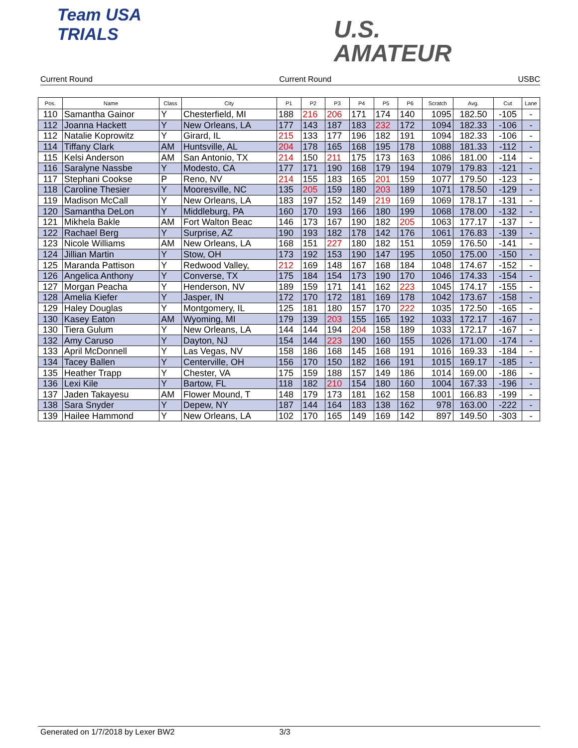Team USA
TRIALS
U.S.
AMATEUR
Current Round Current Round USBC
| Pos. | Name | Class | City | P1 | P2 | P3 | P4 | P5 | P6 | Scratch | Avg. | Cut | Lane |
| --- | --- | --- | --- | --- | --- | --- | --- | --- | --- | --- | --- | --- | --- |
| 110 | Samantha Gainor | Y | Chesterfield, MI | 188 | 216 | 206 | 171 | 174 | 140 | 1095 | 182.50 | -105 | - |
| 112 | Joanna Hackett | Y | New Orleans, LA | 177 | 143 | 187 | 183 | 232 | 172 | 1094 | 182.33 | -106 | - |
| 112 | Natalie Koprowitz | Y | Girard, IL | 215 | 133 | 177 | 196 | 182 | 191 | 1094 | 182.33 | -106 | - |
| 114 | Tiffany Clark | AM | Huntsville, AL | 204 | 178 | 165 | 168 | 195 | 178 | 1088 | 181.33 | -112 | - |
| 115 | Kelsi Anderson | AM | San Antonio, TX | 214 | 150 | 211 | 175 | 173 | 163 | 1086 | 181.00 | -114 | - |
| 116 | Saralyne Nassbe | Y | Modesto, CA | 177 | 171 | 190 | 168 | 179 | 194 | 1079 | 179.83 | -121 | - |
| 117 | Stephani Cookse | P | Reno, NV | 214 | 155 | 183 | 165 | 201 | 159 | 1077 | 179.50 | -123 | - |
| 118 | Caroline Thesier | Y | Mooresville, NC | 135 | 205 | 159 | 180 | 203 | 189 | 1071 | 178.50 | -129 | - |
| 119 | Madison McCall | Y | New Orleans, LA | 183 | 197 | 152 | 149 | 219 | 169 | 1069 | 178.17 | -131 | - |
| 120 | Samantha DeLon | Y | Middleburg, PA | 160 | 170 | 193 | 166 | 180 | 199 | 1068 | 178.00 | -132 | - |
| 121 | Mikhela Bakle | AM | Fort Walton Beac | 146 | 173 | 167 | 190 | 182 | 205 | 1063 | 177.17 | -137 | - |
| 122 | Rachael Berg | Y | Surprise, AZ | 190 | 193 | 182 | 178 | 142 | 176 | 1061 | 176.83 | -139 | - |
| 123 | Nicole Williams | AM | New Orleans, LA | 168 | 151 | 227 | 180 | 182 | 151 | 1059 | 176.50 | -141 | - |
| 124 | Jillian Martin | Y | Stow, OH | 173 | 192 | 153 | 190 | 147 | 195 | 1050 | 175.00 | -150 | - |
| 125 | Maranda Pattison | Y | Redwood Valley, | 212 | 169 | 148 | 167 | 168 | 184 | 1048 | 174.67 | -152 | - |
| 126 | Angelica Anthony | Y | Converse, TX | 175 | 184 | 154 | 173 | 190 | 170 | 1046 | 174.33 | -154 | - |
| 127 | Morgan Peacha | Y | Henderson, NV | 189 | 159 | 171 | 141 | 162 | 223 | 1045 | 174.17 | -155 | - |
| 128 | Amelia Kiefer | Y | Jasper, IN | 172 | 170 | 172 | 181 | 169 | 178 | 1042 | 173.67 | -158 | - |
| 129 | Haley Douglas | Y | Montgomery, IL | 125 | 181 | 180 | 157 | 170 | 222 | 1035 | 172.50 | -165 | - |
| 130 | Kasey Eaton | AM | Wyoming, MI | 179 | 139 | 203 | 155 | 165 | 192 | 1033 | 172.17 | -167 | - |
| 130 | Tiera Gulum | Y | New Orleans, LA | 144 | 144 | 194 | 204 | 158 | 189 | 1033 | 172.17 | -167 | - |
| 132 | Amy Caruso | Y | Dayton, NJ | 154 | 144 | 223 | 190 | 160 | 155 | 1026 | 171.00 | -174 | - |
| 133 | April McDonnell | Y | Las Vegas, NV | 158 | 186 | 168 | 145 | 168 | 191 | 1016 | 169.33 | -184 | - |
| 134 | Tacey Ballen | Y | Centerville, OH | 156 | 170 | 150 | 182 | 166 | 191 | 1015 | 169.17 | -185 | - |
| 135 | Heather Trapp | Y | Chester, VA | 175 | 159 | 188 | 157 | 149 | 186 | 1014 | 169.00 | -186 | - |
| 136 | Lexi Kile | Y | Bartow, FL | 118 | 182 | 210 | 154 | 180 | 160 | 1004 | 167.33 | -196 | - |
| 137 | Jaden Takayesu | AM | Flower Mound, T | 148 | 179 | 173 | 181 | 162 | 158 | 1001 | 166.83 | -199 | - |
| 138 | Sara Snyder | Y | Depew, NY | 187 | 144 | 164 | 183 | 138 | 162 | 978 | 163.00 | -222 | - |
| 139 | Hailee Hammond | Y | New Orleans, LA | 102 | 170 | 165 | 149 | 169 | 142 | 897 | 149.50 | -303 | - |
Generated on 1/7/2018 by Lexer BW2 3/3